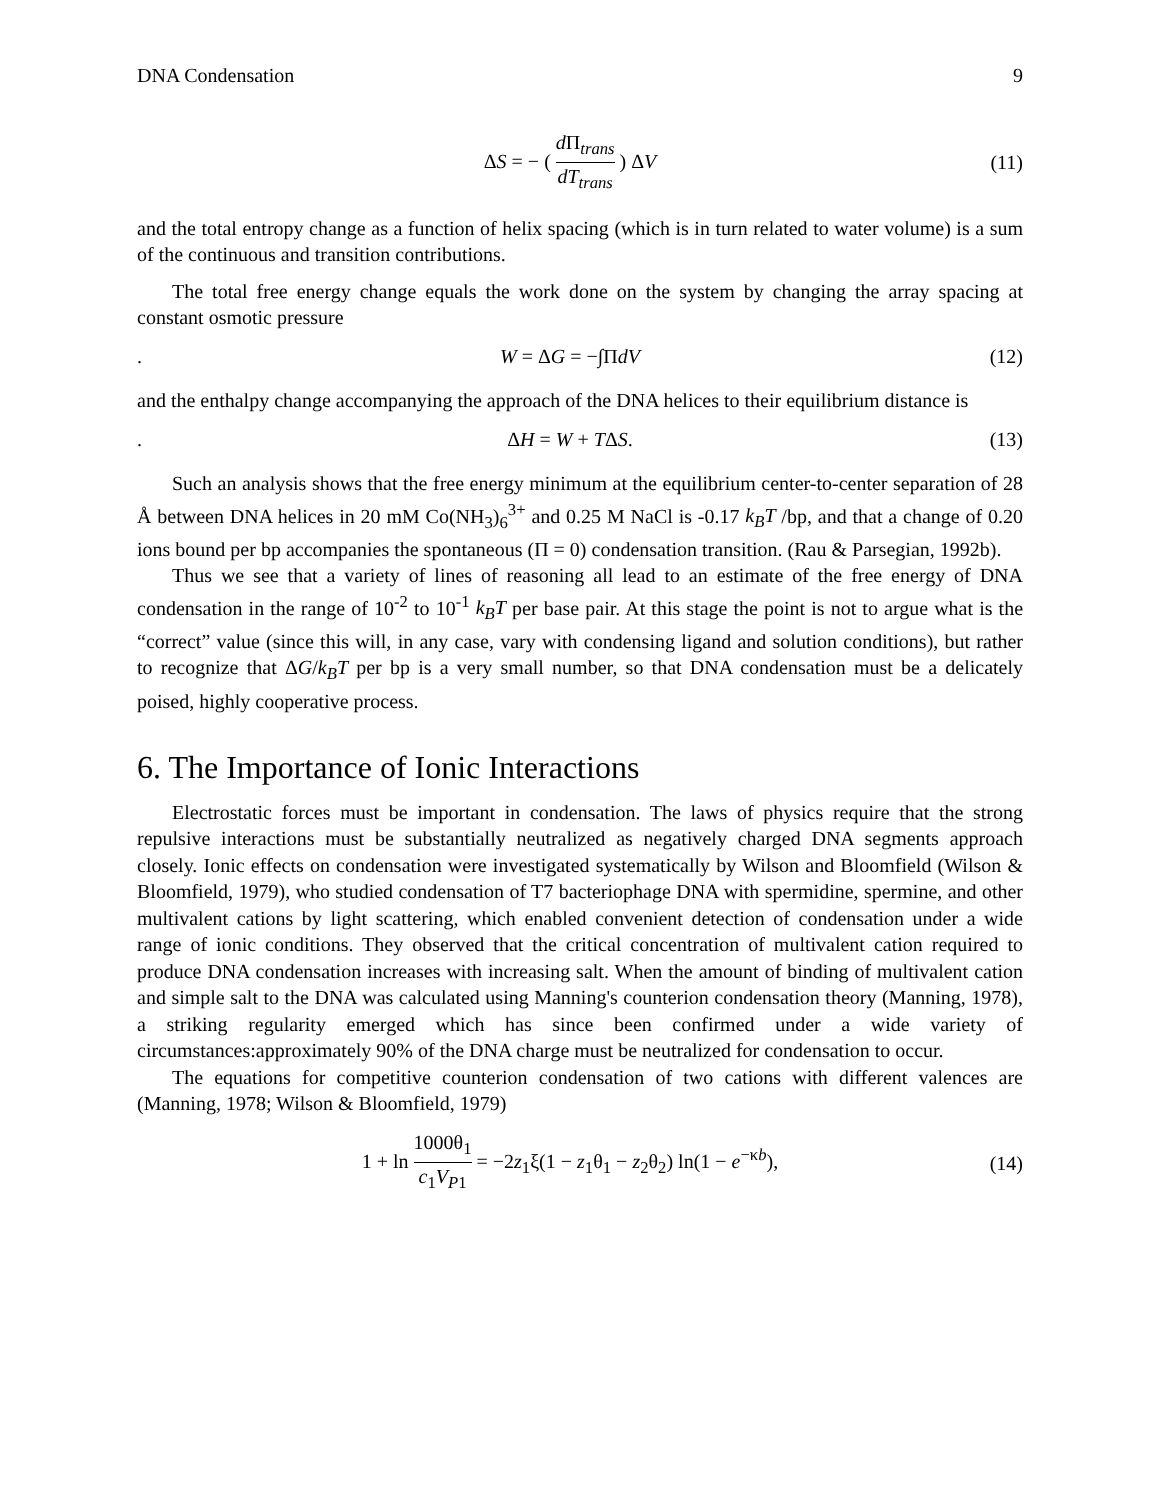DNA Condensation 9
ΔS = − ( d Π<sub>trans</sub> dT<sub>trans</sub> ) ΔV (11)
and the total entropy change as a function of helix spacing (which is in turn related to water volume) is a sum of the continuous and transition contributions.
The total free energy change equals the work done on the system by changing the array spacing at constant osmotic pressure
. W = ΔG = −∫ΠdV (12)
and the enthalpy change accompanying the approach of the DNA helices to their equilibrium distance is
. ΔH = W + TΔS. (13)
Such an analysis shows that the free energy minimum at the equilibrium center-to-center separation of 28 Å between DNA helices in 20 mM Co(NH<sub>3</sub>)<sub>6</sub><sup>3+</sup> and 0.25 M NaCl is -0.17 k<sub>B</sub>T /bp, and that a change of 0.20 ions bound per bp accompanies the spontaneous (Π = 0) condensation transition. (Rau & Parsegian, 1992b).
Thus we see that a variety of lines of reasoning all lead to an estimate of the free energy of DNA condensation in the range of 10<sup>-2</sup> to 10<sup>-1</sup> k<sub>B</sub>T per base pair. At this stage the point is not to argue what is the “correct” value (since this will, in any case, vary with condensing ligand and solution conditions), but rather to recognize that ΔG/k<sub>B</sub>T per bp is a very small number, so that DNA condensation must be a delicately poised, highly cooperative process.
6. The Importance of Ionic Interactions
Electrostatic forces must be important in condensation. The laws of physics require that the strong repulsive interactions must be substantially neutralized as negatively charged DNA segments approach closely. Ionic effects on condensation were investigated systematically by Wilson and Bloomfield (Wilson & Bloomfield, 1979), who studied condensation of T7 bacteriophage DNA with spermidine, spermine, and other multivalent cations by light scattering, which enabled convenient detection of condensation under a wide range of ionic conditions. They observed that the critical concentration of multivalent cation required to produce DNA condensation increases with increasing salt. When the amount of binding of multivalent cation and simple salt to the DNA was calculated using Manning's counterion condensation theory (Manning, 1978), a striking regularity emerged which has since been confirmed under a wide variety of circumstances:approximately 90% of the DNA charge must be neutralized for condensation to occur.
The equations for competitive counterion condensation of two cations with different valences are (Manning, 1978; Wilson & Bloomfield, 1979)
1 + ln 1000θ<sub>1</sub> c<sub>1</sub>V<sub>P1</sub> = −2z<sub>1</sub>ξ(1 − z<sub>1</sub>θ<sub>1</sub> − z<sub>2</sub>θ<sub>2</sub>) ln(1 − e<sup>−κb</sup>),
(14)